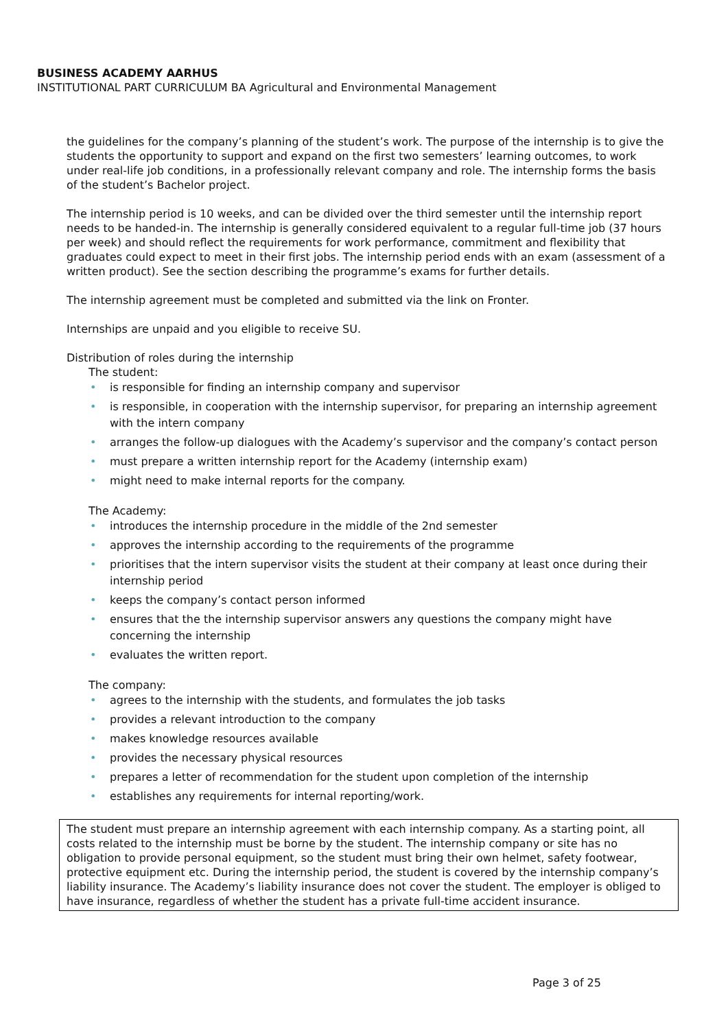BUSINESS ACADEMY AARHUS
INSTITUTIONAL PART CURRICULUM BA Agricultural and Environmental Management
the guidelines for the company’s planning of the student’s work. The purpose of the internship is to give the students the opportunity to support and expand on the first two semesters’ learning outcomes, to work under real-life job conditions, in a professionally relevant company and role. The internship forms the basis of the student’s Bachelor project.
The internship period is 10 weeks, and can be divided over the third semester until the internship report needs to be handed-in. The internship is generally considered equivalent to a regular full-time job (37 hours per week) and should reflect the requirements for work performance, commitment and flexibility that graduates could expect to meet in their first jobs. The internship period ends with an exam (assessment of a written product). See the section describing the programme’s exams for further details.
The internship agreement must be completed and submitted via the link on Fronter.
Internships are unpaid and you eligible to receive SU.
Distribution of roles during the internship
The student:
• is responsible for finding an internship company and supervisor
• is responsible, in cooperation with the internship supervisor, for preparing an internship agreement with the intern company
• arranges the follow-up dialogues with the Academy’s supervisor and the company’s contact person
• must prepare a written internship report for the Academy (internship exam)
• might need to make internal reports for the company.
The Academy:
• introduces the internship procedure in the middle of the 2nd semester
• approves the internship according to the requirements of the programme
• prioritises that the intern supervisor visits the student at their company at least once during their internship period
• keeps the company’s contact person informed
• ensures that the the internship supervisor answers any questions the company might have concerning the internship
• evaluates the written report.
The company:
• agrees to the internship with the students, and formulates the job tasks
• provides a relevant introduction to the company
• makes knowledge resources available
• provides the necessary physical resources
• prepares a letter of recommendation for the student upon completion of the internship
• establishes any requirements for internal reporting/work.
The student must prepare an internship agreement with each internship company. As a starting point, all costs related to the internship must be borne by the student. The internship company or site has no obligation to provide personal equipment, so the student must bring their own helmet, safety footwear, protective equipment etc. During the internship period, the student is covered by the internship company’s liability insurance. The Academy’s liability insurance does not cover the student. The employer is obliged to have insurance, regardless of whether the student has a private full-time accident insurance.
Page 3 of 25